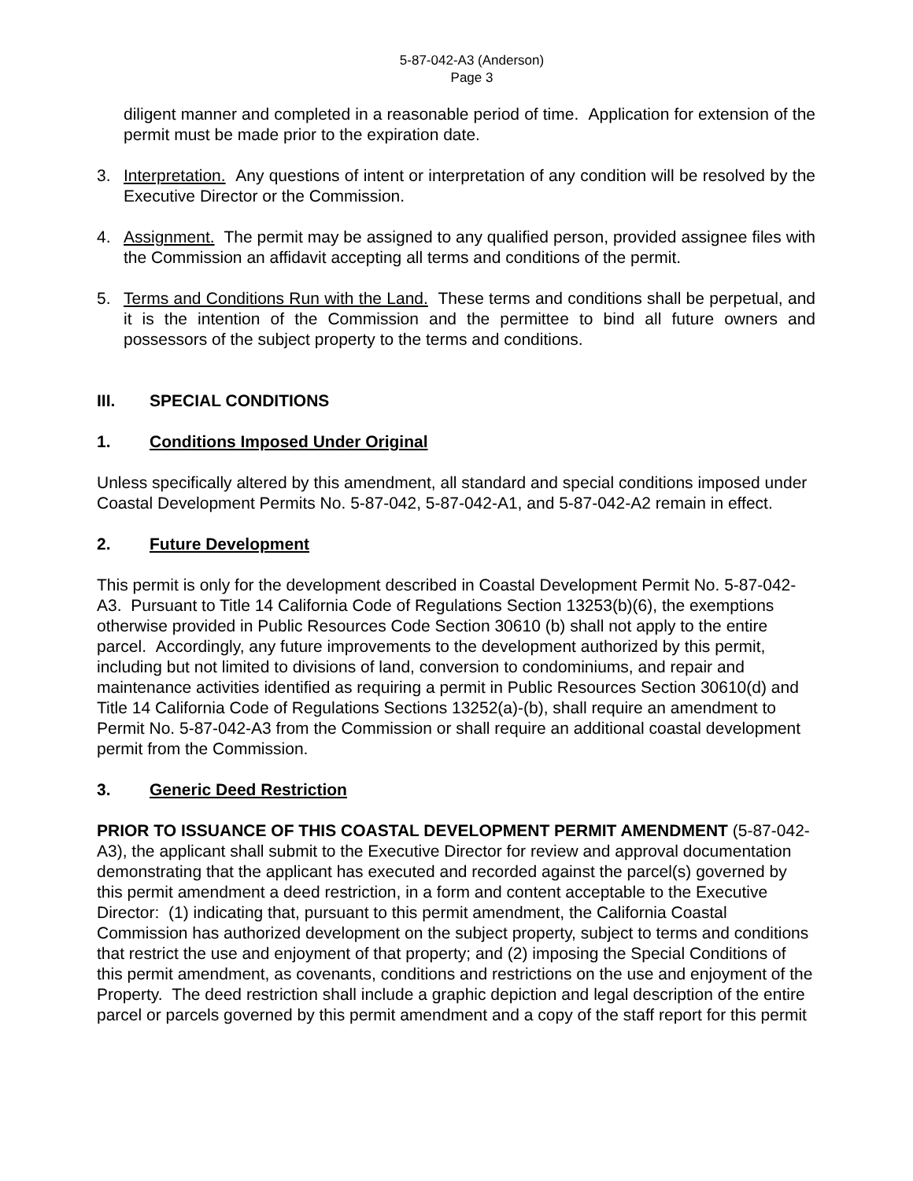5-87-042-A3 (Anderson)
Page 3
diligent manner and completed in a reasonable period of time. Application for extension of the permit must be made prior to the expiration date.
3. Interpretation. Any questions of intent or interpretation of any condition will be resolved by the Executive Director or the Commission.
4. Assignment. The permit may be assigned to any qualified person, provided assignee files with the Commission an affidavit accepting all terms and conditions of the permit.
5. Terms and Conditions Run with the Land. These terms and conditions shall be perpetual, and it is the intention of the Commission and the permittee to bind all future owners and possessors of the subject property to the terms and conditions.
III. SPECIAL CONDITIONS
1. Conditions Imposed Under Original
Unless specifically altered by this amendment, all standard and special conditions imposed under Coastal Development Permits No. 5-87-042, 5-87-042-A1, and 5-87-042-A2 remain in effect.
2. Future Development
This permit is only for the development described in Coastal Development Permit No. 5-87-042-A3. Pursuant to Title 14 California Code of Regulations Section 13253(b)(6), the exemptions otherwise provided in Public Resources Code Section 30610 (b) shall not apply to the entire parcel. Accordingly, any future improvements to the development authorized by this permit, including but not limited to divisions of land, conversion to condominiums, and repair and maintenance activities identified as requiring a permit in Public Resources Section 30610(d) and Title 14 California Code of Regulations Sections 13252(a)-(b), shall require an amendment to Permit No. 5-87-042-A3 from the Commission or shall require an additional coastal development permit from the Commission.
3. Generic Deed Restriction
PRIOR TO ISSUANCE OF THIS COASTAL DEVELOPMENT PERMIT AMENDMENT (5-87-042-A3), the applicant shall submit to the Executive Director for review and approval documentation demonstrating that the applicant has executed and recorded against the parcel(s) governed by this permit amendment a deed restriction, in a form and content acceptable to the Executive Director: (1) indicating that, pursuant to this permit amendment, the California Coastal Commission has authorized development on the subject property, subject to terms and conditions that restrict the use and enjoyment of that property; and (2) imposing the Special Conditions of this permit amendment, as covenants, conditions and restrictions on the use and enjoyment of the Property. The deed restriction shall include a graphic depiction and legal description of the entire parcel or parcels governed by this permit amendment and a copy of the staff report for this permit